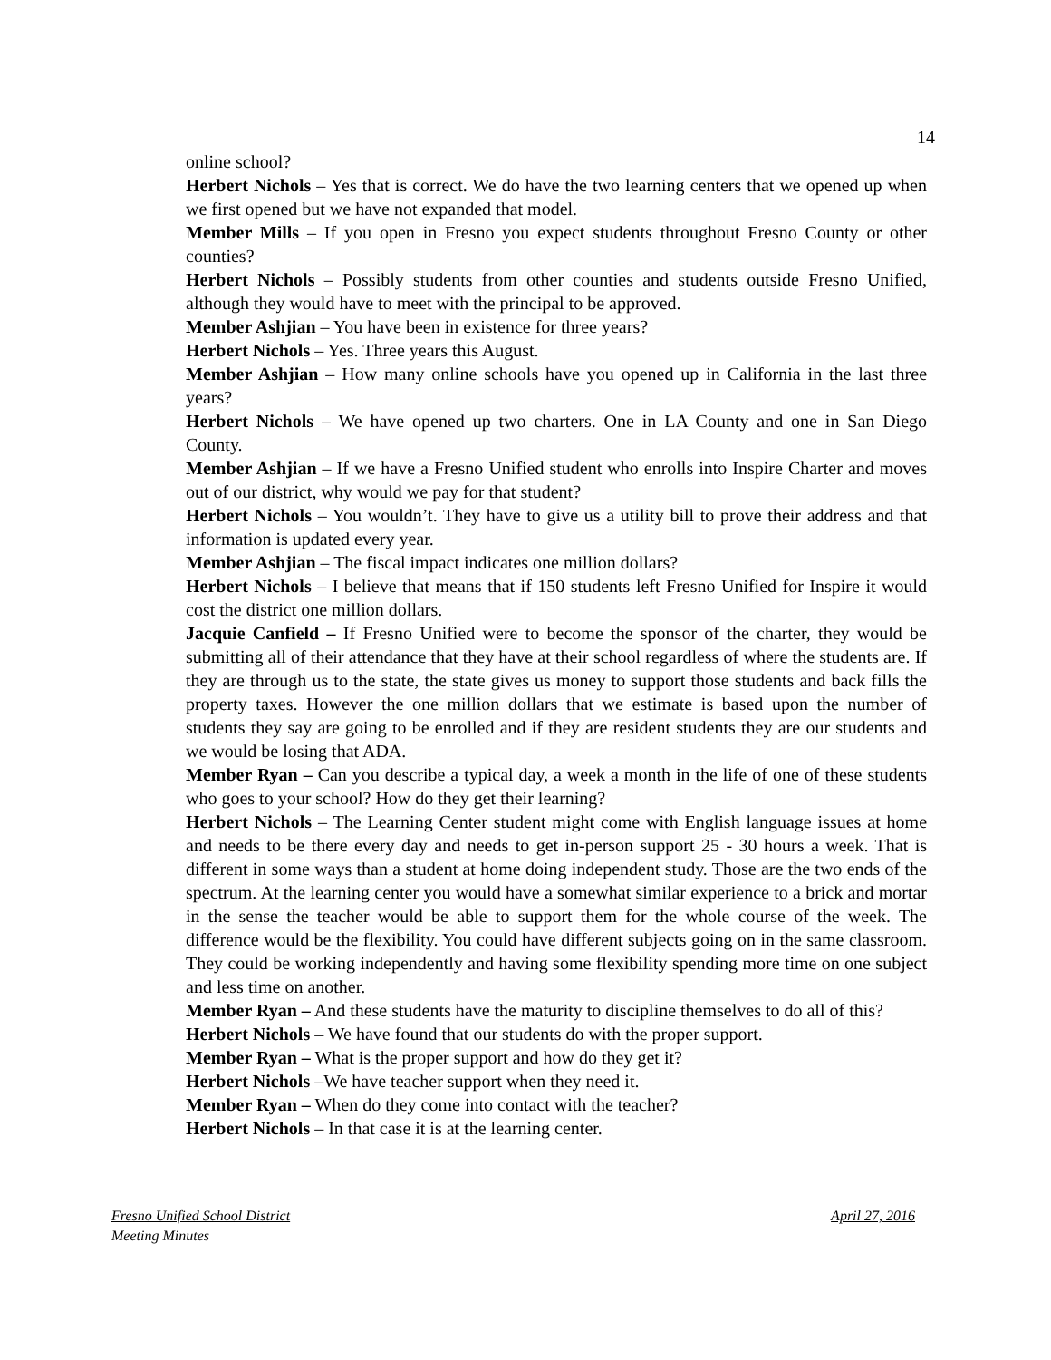14
online school?
Herbert Nichols – Yes that is correct. We do have the two learning centers that we opened up when we first opened but we have not expanded that model.
Member Mills – If you open in Fresno you expect students throughout Fresno County or other counties?
Herbert Nichols – Possibly students from other counties and students outside Fresno Unified, although they would have to meet with the principal to be approved.
Member Ashjian – You have been in existence for three years?
Herbert Nichols – Yes. Three years this August.
Member Ashjian – How many online schools have you opened up in California in the last three years?
Herbert Nichols – We have opened up two charters. One in LA County and one in San Diego County.
Member Ashjian – If we have a Fresno Unified student who enrolls into Inspire Charter and moves out of our district, why would we pay for that student?
Herbert Nichols – You wouldn’t. They have to give us a utility bill to prove their address and that information is updated every year.
Member Ashjian – The fiscal impact indicates one million dollars?
Herbert Nichols – I believe that means that if 150 students left Fresno Unified for Inspire it would cost the district one million dollars.
Jacquie Canfield – If Fresno Unified were to become the sponsor of the charter, they would be submitting all of their attendance that they have at their school regardless of where the students are. If they are through us to the state, the state gives us money to support those students and back fills the property taxes. However the one million dollars that we estimate is based upon the number of students they say are going to be enrolled and if they are resident students they are our students and we would be losing that ADA.
Member Ryan – Can you describe a typical day, a week a month in the life of one of these students who goes to your school? How do they get their learning?
Herbert Nichols – The Learning Center student might come with English language issues at home and needs to be there every day and needs to get in-person support 25 - 30 hours a week. That is different in some ways than a student at home doing independent study. Those are the two ends of the spectrum. At the learning center you would have a somewhat similar experience to a brick and mortar in the sense the teacher would be able to support them for the whole course of the week. The difference would be the flexibility. You could have different subjects going on in the same classroom. They could be working independently and having some flexibility spending more time on one subject and less time on another.
Member Ryan – And these students have the maturity to discipline themselves to do all of this?
Herbert Nichols – We have found that our students do with the proper support.
Member Ryan – What is the proper support and how do they get it?
Herbert Nichols –We have teacher support when they need it.
Member Ryan – When do they come into contact with the teacher?
Herbert Nichols – In that case it is at the learning center.
Fresno Unified School District April 27, 2016
Meeting Minutes